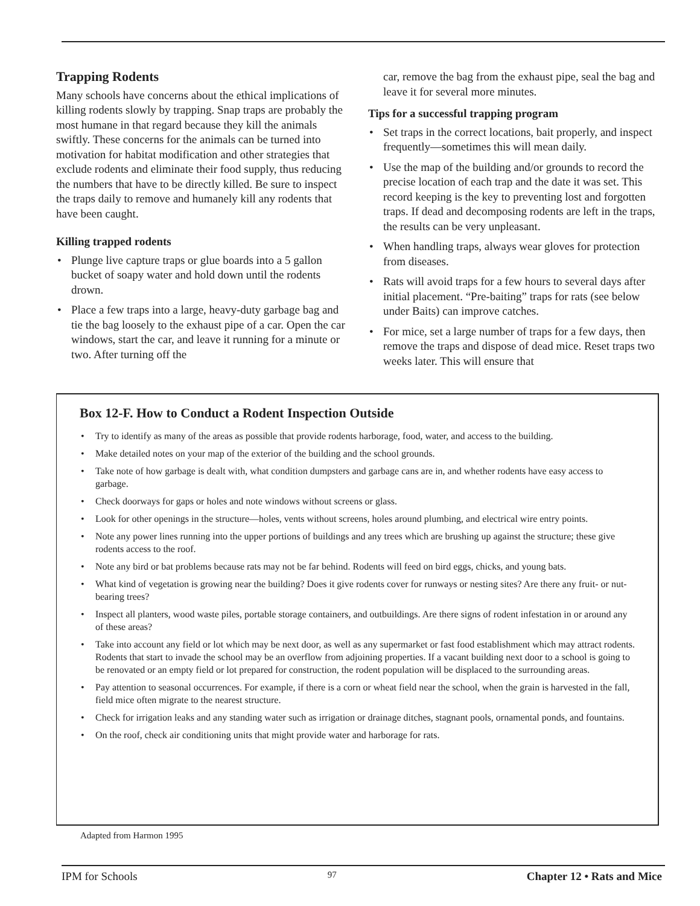Trapping Rodents
Many schools have concerns about the ethical implications of killing rodents slowly by trapping. Snap traps are probably the most humane in that regard because they kill the animals swiftly. These concerns for the animals can be turned into motivation for habitat modification and other strategies that exclude rodents and eliminate their food supply, thus reducing the numbers that have to be directly killed. Be sure to inspect the traps daily to remove and humanely kill any rodents that have been caught.
Killing trapped rodents
• Plunge live capture traps or glue boards into a 5 gallon bucket of soapy water and hold down until the rodents drown.
• Place a few traps into a large, heavy-duty garbage bag and tie the bag loosely to the exhaust pipe of a car. Open the car windows, start the car, and leave it running for a minute or two. After turning off the
car, remove the bag from the exhaust pipe, seal the bag and leave it for several more minutes.
Tips for a successful trapping program
• Set traps in the correct locations, bait properly, and inspect frequently—sometimes this will mean daily.
• Use the map of the building and/or grounds to record the precise location of each trap and the date it was set. This record keeping is the key to preventing lost and forgotten traps. If dead and decomposing rodents are left in the traps, the results can be very unpleasant.
• When handling traps, always wear gloves for protection from diseases.
• Rats will avoid traps for a few hours to several days after initial placement. “Pre-baiting” traps for rats (see below under Baits) can improve catches.
• For mice, set a large number of traps for a few days, then remove the traps and dispose of dead mice. Reset traps two weeks later. This will ensure that
Box 12-F. How to Conduct a Rodent Inspection Outside
• Try to identify as many of the areas as possible that provide rodents harborage, food, water, and access to the building.
• Make detailed notes on your map of the exterior of the building and the school grounds.
• Take note of how garbage is dealt with, what condition dumpsters and garbage cans are in, and whether rodents have easy access to garbage.
• Check doorways for gaps or holes and note windows without screens or glass.
• Look for other openings in the structure—holes, vents without screens, holes around plumbing, and electrical wire entry points.
• Note any power lines running into the upper portions of buildings and any trees which are brushing up against the structure; these give rodents access to the roof.
• Note any bird or bat problems because rats may not be far behind. Rodents will feed on bird eggs, chicks, and young bats.
• What kind of vegetation is growing near the building? Does it give rodents cover for runways or nesting sites? Are there any fruit- or nut-bearing trees?
• Inspect all planters, wood waste piles, portable storage containers, and outbuildings. Are there signs of rodent infestation in or around any of these areas?
• Take into account any field or lot which may be next door, as well as any supermarket or fast food establishment which may attract rodents. Rodents that start to invade the school may be an overflow from adjoining properties. If a vacant building next door to a school is going to be renovated or an empty field or lot prepared for construction, the rodent population will be displaced to the surrounding areas.
• Pay attention to seasonal occurrences. For example, if there is a corn or wheat field near the school, when the grain is harvested in the fall, field mice often migrate to the nearest structure.
• Check for irrigation leaks and any standing water such as irrigation or drainage ditches, stagnant pools, ornamental ponds, and fountains.
• On the roof, check air conditioning units that might provide water and harborage for rats.
Adapted from Harmon 1995
IPM for Schools 97 Chapter 12 • Rats and Mice